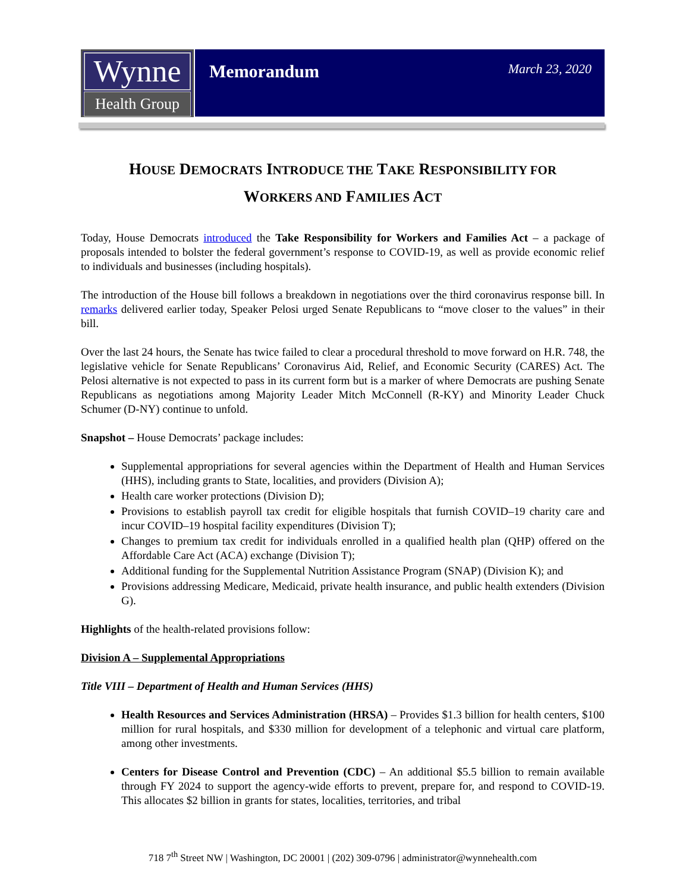Wynne
Health Group
Memorandum
March 23, 2020
HOUSE DEMOCRATS INTRODUCE THE TAKE RESPONSIBILITY FOR
WORKERS AND FAMILIES ACT
Today, House Democrats introduced the Take Responsibility for Workers and Families Act – a package of proposals intended to bolster the federal government’s response to COVID-19, as well as provide economic relief to individuals and businesses (including hospitals).
The introduction of the House bill follows a breakdown in negotiations over the third coronavirus response bill. In remarks delivered earlier today, Speaker Pelosi urged Senate Republicans to “move closer to the values” in their bill.
Over the last 24 hours, the Senate has twice failed to clear a procedural threshold to move forward on H.R. 748, the legislative vehicle for Senate Republicans’ Coronavirus Aid, Relief, and Economic Security (CARES) Act. The Pelosi alternative is not expected to pass in its current form but is a marker of where Democrats are pushing Senate Republicans as negotiations among Majority Leader Mitch McConnell (R-KY) and Minority Leader Chuck Schumer (D-NY) continue to unfold.
Snapshot – House Democrats’ package includes:
Supplemental appropriations for several agencies within the Department of Health and Human Services (HHS), including grants to State, localities, and providers (Division A);
Health care worker protections (Division D);
Provisions to establish payroll tax credit for eligible hospitals that furnish COVID–19 charity care and incur COVID–19 hospital facility expenditures (Division T);
Changes to premium tax credit for individuals enrolled in a qualified health plan (QHP) offered on the Affordable Care Act (ACA) exchange (Division T);
Additional funding for the Supplemental Nutrition Assistance Program (SNAP) (Division K); and
Provisions addressing Medicare, Medicaid, private health insurance, and public health extenders (Division G).
Highlights of the health-related provisions follow:
Division A – Supplemental Appropriations
Title VIII – Department of Health and Human Services (HHS)
Health Resources and Services Administration (HRSA) – Provides $1.3 billion for health centers, $100 million for rural hospitals, and $330 million for development of a telephonic and virtual care platform, among other investments.
Centers for Disease Control and Prevention (CDC) – An additional $5.5 billion to remain available through FY 2024 to support the agency-wide efforts to prevent, prepare for, and respond to COVID-19. This allocates $2 billion in grants for states, localities, territories, and tribal
718 7<sup>th</sup> Street NW | Washington, DC 20001 | (202) 309-0796 | administrator@wynnehealth.com